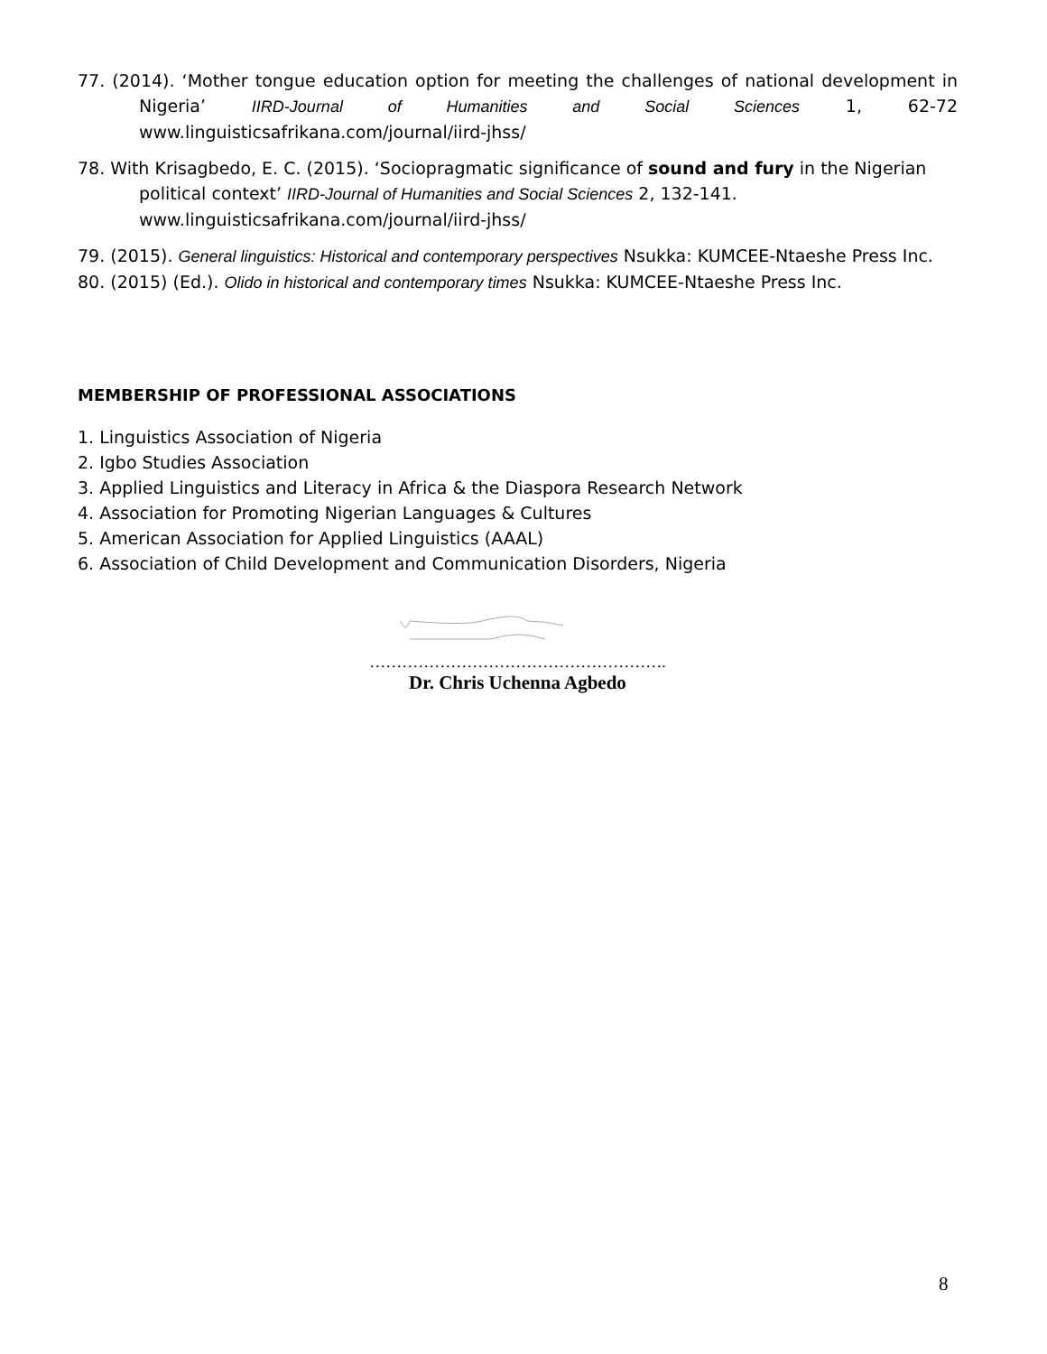77. (2014). ‘Mother tongue education option for meeting the challenges of national development in Nigeria’ IIRD-Journal of Humanities and Social Sciences 1, 62-72 www.linguisticsafrikana.com/journal/iird-jhss/
78. With Krisagbedo, E. C. (2015). ‘Sociopragmatic significance of sound and fury in the Nigerian political context’ IIRD-Journal of Humanities and Social Sciences 2, 132-141. www.linguisticsafrikana.com/journal/iird-jhss/
79. (2015). General linguistics: Historical and contemporary perspectives Nsukka: KUMCEE-Ntaeshe Press Inc.
80. (2015) (Ed.). Olido in historical and contemporary times Nsukka: KUMCEE-Ntaeshe Press Inc.
MEMBERSHIP OF PROFESSIONAL ASSOCIATIONS
1. Linguistics Association of Nigeria
2. Igbo Studies Association
3. Applied Linguistics and Literacy in Africa & the Diaspora Research Network
4. Association for Promoting Nigerian Languages & Cultures
5. American Association for Applied Linguistics (AAAL)
6. Association of Child Development and Communication Disorders, Nigeria
……………………………………………….
Dr. Chris Uchenna Agbedo
8